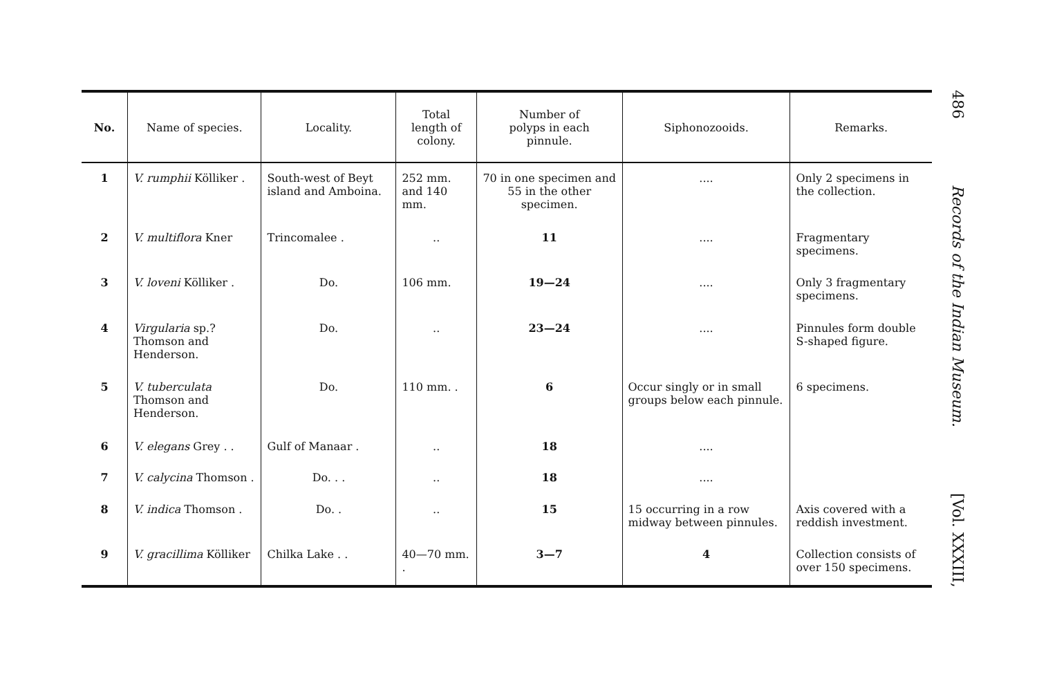| No. | Name of species. | Locality. | Total length of colony. | Number of polyps in each pinnule. | Siphonozooids. | Remarks. |
| --- | --- | --- | --- | --- | --- | --- |
| 1 | V. rumphii Kölliker . | South-west of Beyt island and Amboina. | 252 mm. and 140 mm. | 70 in one specimen and 55 in the other specimen. | .... | Only 2 specimens in the collection. |
| 2 | V. multiflora Kner | Trincomalee . | .. | 11 | .... | Fragmentary specimens. |
| 3 | V. loveni Kölliker . | Do. | 106 mm. | 19—24 | .... | Only 3 fragmentary specimens. |
| 4 | Virgularia sp.? Thomson and Henderson. | Do. | .. | 23—24 | .... | Pinnules form double S-shaped figure. |
| 5 | V. tuberculata Thomson and Henderson. | Do. | 110 mm. . | 6 | Occur singly or in small groups below each pinnule. | 6 specimens. |
| 6 | V. elegans Grey . . | Gulf of Manaar . | .. | 18 | .... | |
| 7 | V. calycina Thomson . | Do. . . | .. | 18 | .... | |
| 8 | V. indica Thomson . | Do. . | .. | 15 | 15 occurring in a row midway between pinnules. | Axis covered with a reddish investment. |
| 9 | V. gracillima Kölliker | Chilka Lake . . | 40—70 mm. . | 3—7 | 4 | Collection consists of over 150 specimens. |
486 Records of the Indian Museum. [Vol. XXXIII,